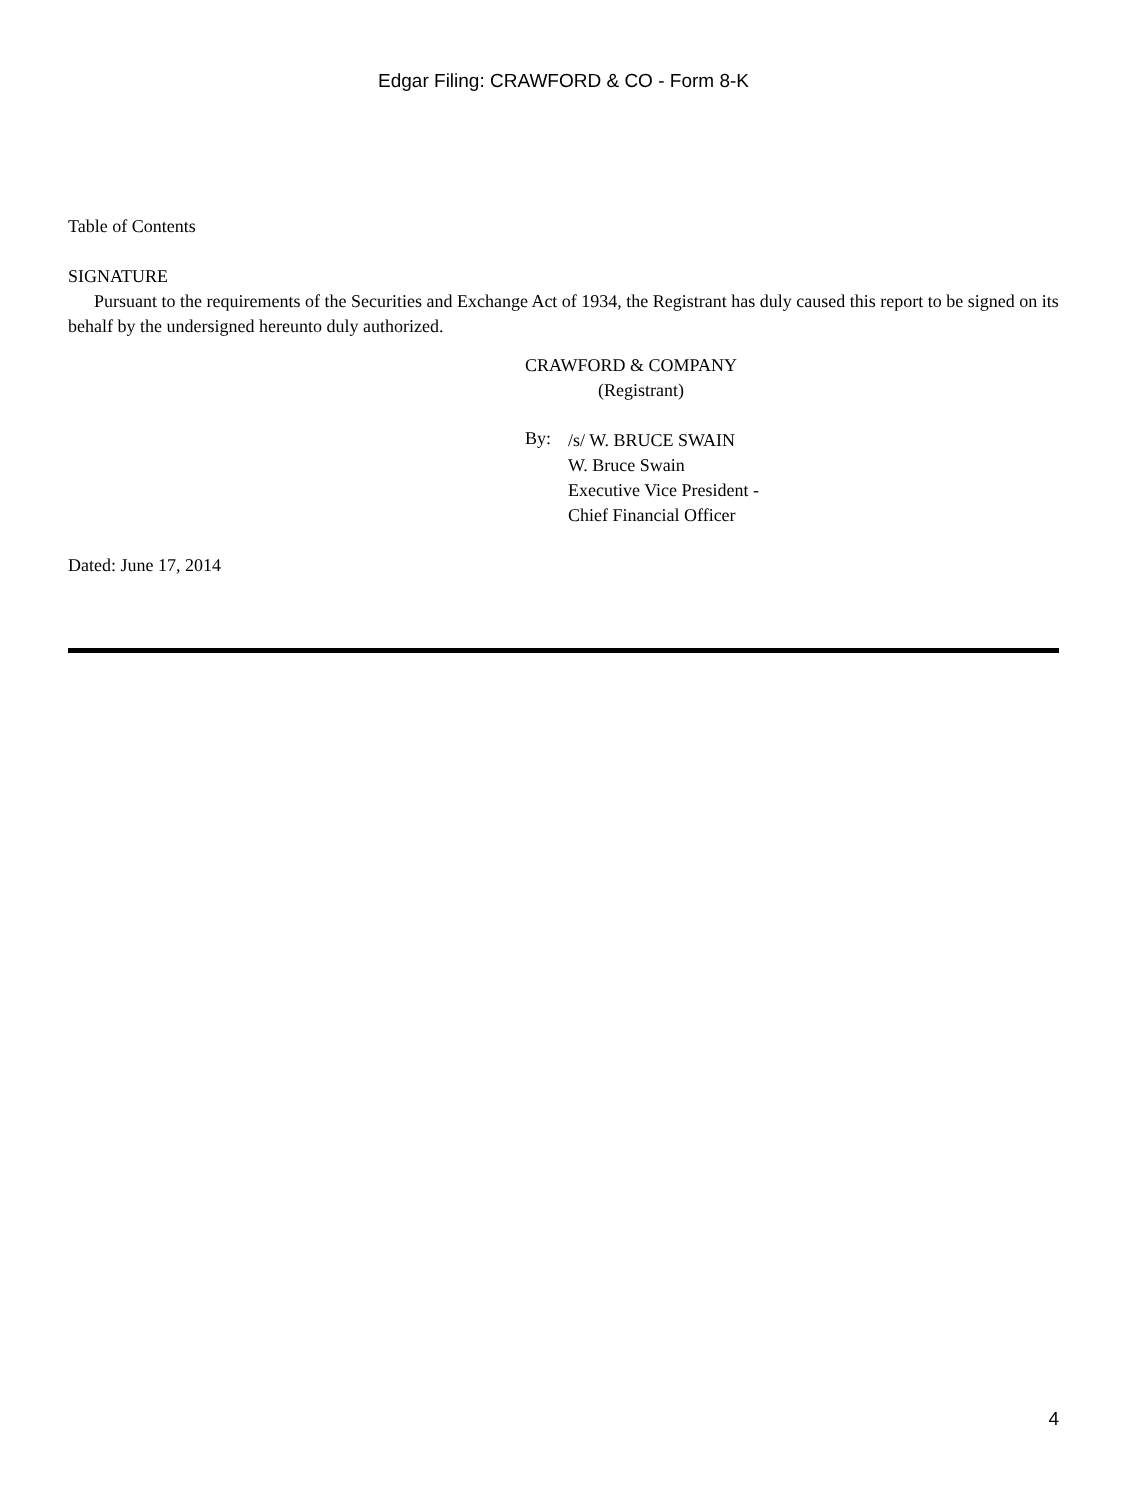Edgar Filing: CRAWFORD & CO - Form 8-K
Table of Contents
SIGNATURE
Pursuant to the requirements of the Securities and Exchange Act of 1934, the Registrant has duly caused this report to be signed on its behalf by the undersigned hereunto duly authorized.
CRAWFORD & COMPANY
(Registrant)
By:
/s/ W. BRUCE SWAIN
W. Bruce Swain
Executive Vice President -
Chief Financial Officer
Dated: June 17, 2014
4